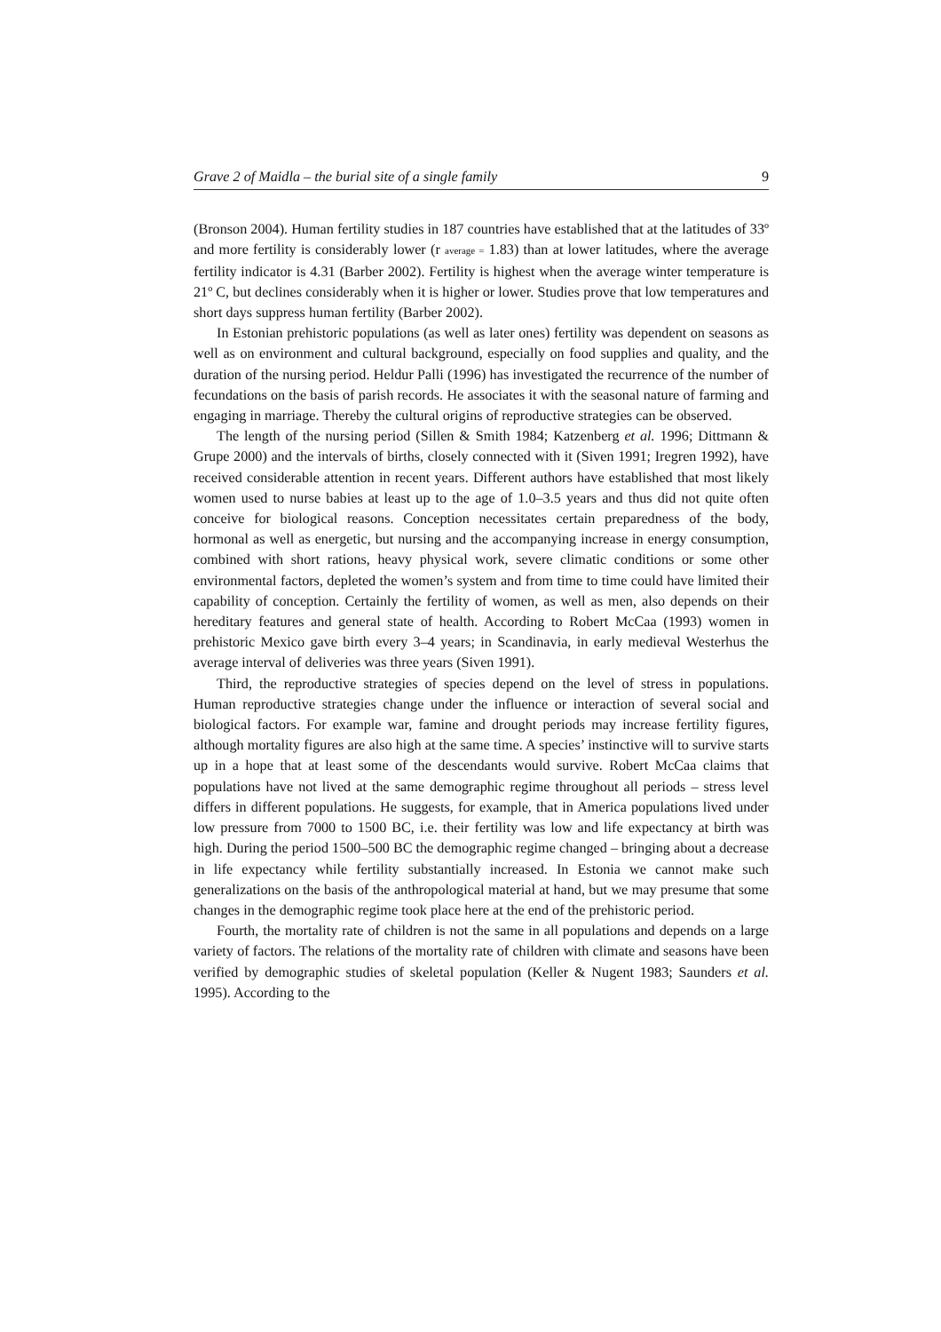Grave 2 of Maidla – the burial site of a single family 9
(Bronson 2004). Human fertility studies in 187 countries have established that at the latitudes of 33º and more fertility is considerably lower (r average = 1.83) than at lower latitudes, where the average fertility indicator is 4.31 (Barber 2002). Fertility is highest when the average winter temperature is 21º C, but declines considerably when it is higher or lower. Studies prove that low temperatures and short days suppress human fertility (Barber 2002).
In Estonian prehistoric populations (as well as later ones) fertility was dependent on seasons as well as on environment and cultural background, especially on food supplies and quality, and the duration of the nursing period. Heldur Palli (1996) has investigated the recurrence of the number of fecundations on the basis of parish records. He associates it with the seasonal nature of farming and engaging in marriage. Thereby the cultural origins of reproductive strategies can be observed.
The length of the nursing period (Sillen & Smith 1984; Katzenberg et al. 1996; Dittmann & Grupe 2000) and the intervals of births, closely connected with it (Siven 1991; Iregren 1992), have received considerable attention in recent years. Different authors have established that most likely women used to nurse babies at least up to the age of 1.0–3.5 years and thus did not quite often conceive for biological reasons. Conception necessitates certain preparedness of the body, hormonal as well as energetic, but nursing and the accompanying increase in energy consumption, combined with short rations, heavy physical work, severe climatic conditions or some other environmental factors, depleted the women’s system and from time to time could have limited their capability of conception. Certainly the fertility of women, as well as men, also depends on their hereditary features and general state of health. According to Robert McCaa (1993) women in prehistoric Mexico gave birth every 3–4 years; in Scandinavia, in early medieval Westerhus the average interval of deliveries was three years (Siven 1991).
Third, the reproductive strategies of species depend on the level of stress in populations. Human reproductive strategies change under the influence or interaction of several social and biological factors. For example war, famine and drought periods may increase fertility figures, although mortality figures are also high at the same time. A species’ instinctive will to survive starts up in a hope that at least some of the descendants would survive. Robert McCaa claims that populations have not lived at the same demographic regime throughout all periods – stress level differs in different populations. He suggests, for example, that in America populations lived under low pressure from 7000 to 1500 BC, i.e. their fertility was low and life expectancy at birth was high. During the period 1500–500 BC the demographic regime changed – bringing about a decrease in life expectancy while fertility substantially increased. In Estonia we cannot make such generalizations on the basis of the anthropological material at hand, but we may presume that some changes in the demographic regime took place here at the end of the prehistoric period.
Fourth, the mortality rate of children is not the same in all populations and depends on a large variety of factors. The relations of the mortality rate of children with climate and seasons have been verified by demographic studies of skeletal population (Keller & Nugent 1983; Saunders et al. 1995). According to the